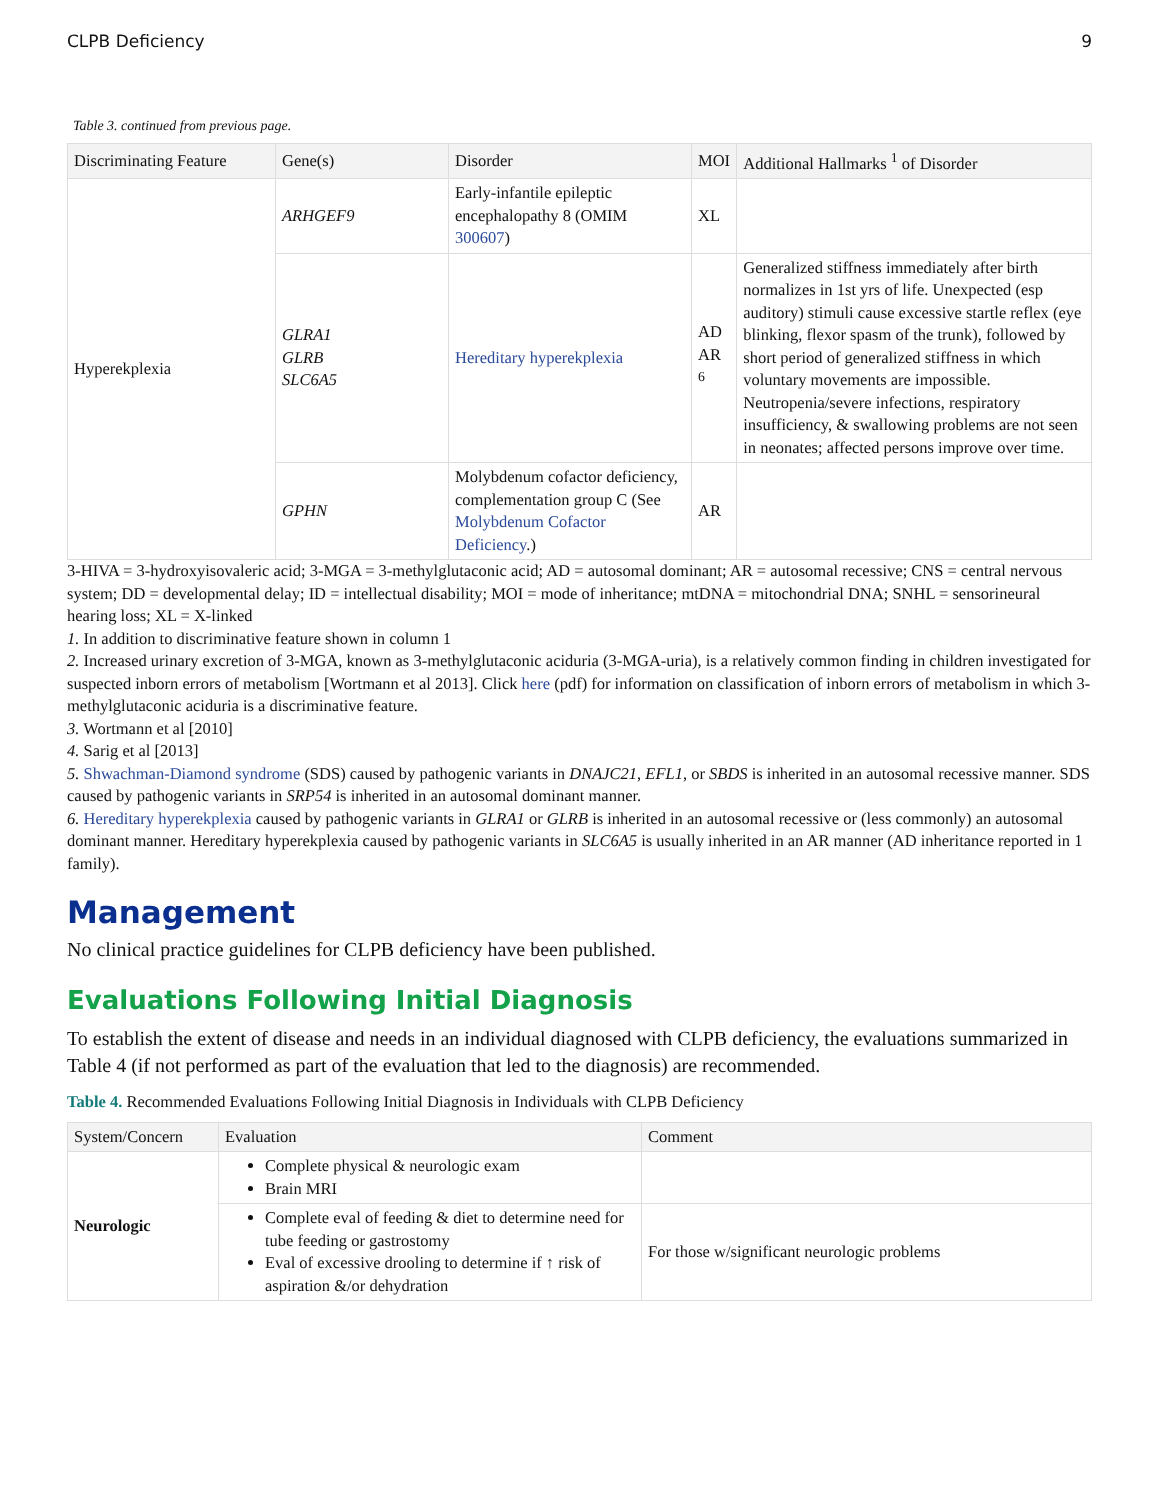CLPB Deficiency 9
Table 3. continued from previous page.
| Discriminating Feature | Gene(s) | Disorder | MOI | Additional Hallmarks <sup>1</sup> of Disorder |
| --- | --- | --- | --- | --- |
| Hyperekplexia | ARHGEF9 | Early-infantile epileptic encephalopathy 8 (OMIM 300607 ) | XL | |
| | GLRA1 GLRB SLC6A5 | Hereditary hyperekplexia | AD AR <sup>6</sup> | Generalized stiffness immediately after birth normalizes in 1st yrs of life. Unexpected (esp auditory) stimuli cause excessive startle reflex (eye blinking, flexor spasm of the trunk), followed by short period of generalized stiffness in which voluntary movements are impossible. Neutropenia/severe infections, respiratory insufficiency, & swallowing problems are not seen in neonates; affected persons improve over time. |
| | GPHN | Molybdenum cofactor deficiency, complementation group C (See Molybdenum Cofactor Deficiency .) | AR | |
3-HIVA = 3-hydroxyisovaleric acid; 3-MGA = 3-methylglutaconic acid; AD = autosomal dominant; AR = autosomal recessive; CNS = central nervous system; DD = developmental delay; ID = intellectual disability; MOI = mode of inheritance; mtDNA = mitochondrial DNA; SNHL = sensorineural hearing loss; XL = X-linked
1. In addition to discriminative feature shown in column 1
2. Increased urinary excretion of 3-MGA, known as 3-methylglutaconic aciduria (3-MGA-uria), is a relatively common finding in children investigated for suspected inborn errors of metabolism [Wortmann et al 2013]. Click here (pdf) for information on classification of inborn errors of metabolism in which 3-methylglutaconic aciduria is a discriminative feature.
3. Wortmann et al [2010]
4. Sarig et al [2013]
5. Shwachman-Diamond syndrome (SDS) caused by pathogenic variants in DNAJC21, EFL1, or SBDS is inherited in an autosomal recessive manner. SDS caused by pathogenic variants in SRP54 is inherited in an autosomal dominant manner.
6. Hereditary hyperekplexia caused by pathogenic variants in GLRA1 or GLRB is inherited in an autosomal recessive or (less commonly) an autosomal dominant manner. Hereditary hyperekplexia caused by pathogenic variants in SLC6A5 is usually inherited in an AR manner (AD inheritance reported in 1 family).
Management
No clinical practice guidelines for CLPB deficiency have been published.
Evaluations Following Initial Diagnosis
To establish the extent of disease and needs in an individual diagnosed with CLPB deficiency, the evaluations summarized in Table 4 (if not performed as part of the evaluation that led to the diagnosis) are recommended.
Table 4. Recommended Evaluations Following Initial Diagnosis in Individuals with CLPB Deficiency
| System/Concern | Evaluation | Comment |
| --- | --- | --- |
| Neurologic | Complete physical & neurologic exam Brain MRI | |
| | Complete eval of feeding & diet to determine need for tube feeding or gastrostomy Eval of excessive drooling to determine if ↑ risk of aspiration &/or dehydration | For those w/significant neurologic problems |